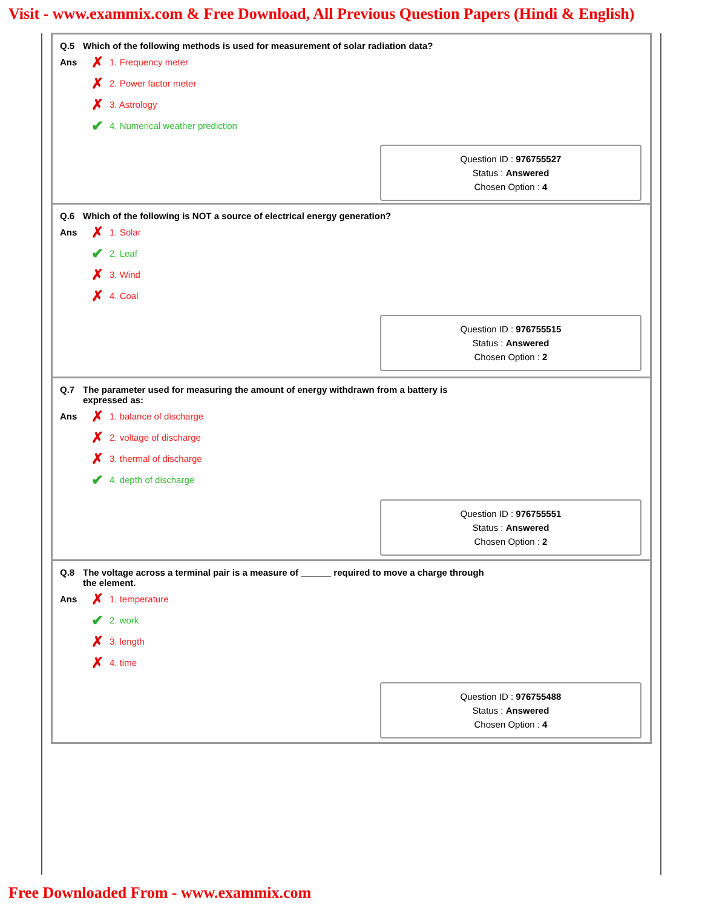Visit - www.exammix.com & Free Download, All Previous Question Papers (Hindi & English)
Q.5 Which of the following methods is used for measurement of solar radiation data?
Ans
✗ 1. Frequency meter
✗ 2. Power factor meter
✗ 3. Astrology
✔ 4. Numerical weather prediction
Question ID : 976755527
Status : Answered
Chosen Option : 4
Q.6 Which of the following is NOT a source of electrical energy generation?
Ans
✗ 1. Solar
✔ 2. Leaf
✗ 3. Wind
✗ 4. Coal
Question ID : 976755515
Status : Answered
Chosen Option : 2
Q.7 The parameter used for measuring the amount of energy withdrawn from a battery is
expressed as:
Ans
✗ 1. balance of discharge
✗ 2. voltage of discharge
✗ 3. thermal of discharge
✔ 4. depth of discharge
Question ID : 976755551
Status : Answered
Chosen Option : 2
Q.8 The voltage across a terminal pair is a measure of ______ required to move a charge through
the element.
Ans
✗ 1. temperature
✔ 2. work
✗ 3. length
✗ 4. time
Question ID : 976755488
Status : Answered
Chosen Option : 4
Free Downloaded From - www.exammix.com